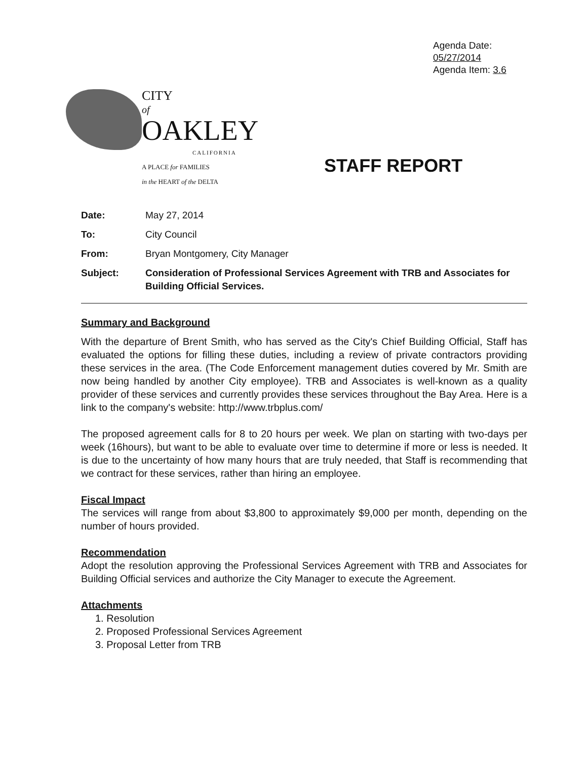Agenda Date: 05/27/2014
Agenda Item: 3.6
CITY
of
OAKLEY
CALIFORNIA
A PLACE for FAMILIES
in the HEART of the DELTA
STAFF REPORT
| Date: | May 27, 2014 |
| To: | City Council |
| From: | Bryan Montgomery, City Manager |
| Subject: | Consideration of Professional Services Agreement with TRB and Associates for Building Official Services. |
Summary and Background
With the departure of Brent Smith, who has served as the City's Chief Building Official, Staff has evaluated the options for filling these duties, including a review of private contractors providing these services in the area. (The Code Enforcement management duties covered by Mr. Smith are now being handled by another City employee). TRB and Associates is well-known as a quality provider of these services and currently provides these services throughout the Bay Area. Here is a link to the company's website: http://www.trbplus.com/
The proposed agreement calls for 8 to 20 hours per week. We plan on starting with two-days per week (16hours), but want to be able to evaluate over time to determine if more or less is needed. It is due to the uncertainty of how many hours that are truly needed, that Staff is recommending that we contract for these services, rather than hiring an employee.
Fiscal Impact
The services will range from about $3,800 to approximately $9,000 per month, depending on the number of hours provided.
Recommendation
Adopt the resolution approving the Professional Services Agreement with TRB and Associates for Building Official services and authorize the City Manager to execute the Agreement.
Attachments
1. Resolution
2. Proposed Professional Services Agreement
3. Proposal Letter from TRB